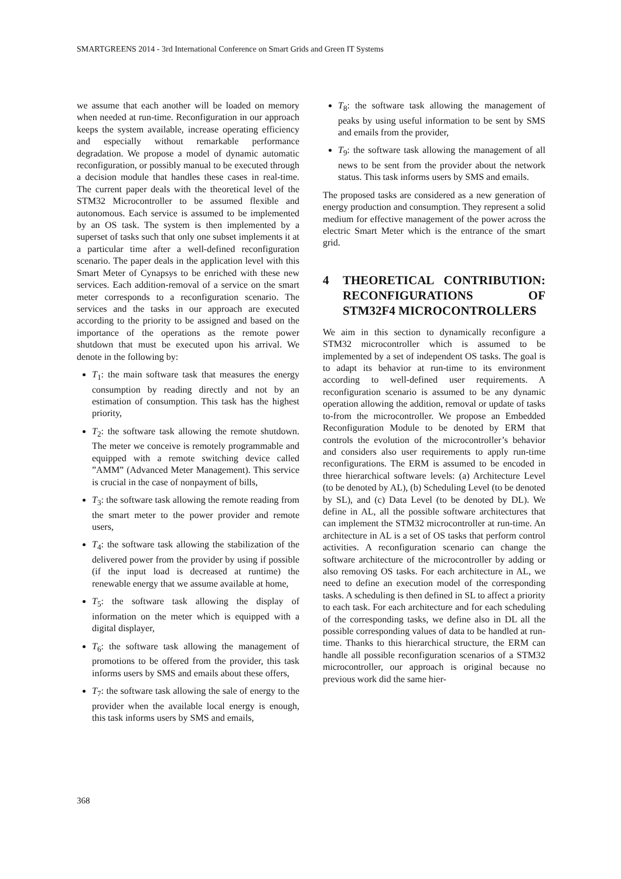SMARTGREENS 2014 - 3rd International Conference on Smart Grids and Green IT Systems
we assume that each another will be loaded on memory when needed at run-time. Reconfiguration in our approach keeps the system available, increase operating efficiency and especially without remarkable performance degradation. We propose a model of dynamic automatic reconfiguration, or possibly manual to be executed through a decision module that handles these cases in real-time. The current paper deals with the theoretical level of the STM32 Microcontroller to be assumed flexible and autonomous. Each service is assumed to be implemented by an OS task. The system is then implemented by a superset of tasks such that only one subset implements it at a particular time after a well-defined reconfiguration scenario. The paper deals in the application level with this Smart Meter of Cynapsys to be enriched with these new services. Each addition-removal of a service on the smart meter corresponds to a reconfiguration scenario. The services and the tasks in our approach are executed according to the priority to be assigned and based on the importance of the operations as the remote power shutdown that must be executed upon his arrival. We denote in the following by:
T<sub>1</sub>: the main software task that measures the energy consumption by reading directly and not by an estimation of consumption. This task has the highest priority,
T<sub>2</sub>: the software task allowing the remote shutdown. The meter we conceive is remotely programmable and equipped with a remote switching device called ”AMM” (Advanced Meter Management). This service is crucial in the case of nonpayment of bills,
T<sub>3</sub>: the software task allowing the remote reading from the smart meter to the power provider and remote users,
T<sub>4</sub>: the software task allowing the stabilization of the delivered power from the provider by using if possible (if the input load is decreased at runtime) the renewable energy that we assume available at home,
T<sub>5</sub>: the software task allowing the display of information on the meter which is equipped with a digital displayer,
T<sub>6</sub>: the software task allowing the management of promotions to be offered from the provider, this task informs users by SMS and emails about these offers,
T<sub>7</sub>: the software task allowing the sale of energy to the provider when the available local energy is enough, this task informs users by SMS and emails,
T<sub>8</sub>: the software task allowing the management of peaks by using useful information to be sent by SMS and emails from the provider,
T<sub>9</sub>: the software task allowing the management of all news to be sent from the provider about the network status. This task informs users by SMS and emails.
The proposed tasks are considered as a new generation of energy production and consumption. They represent a solid medium for effective management of the power across the electric Smart Meter which is the entrance of the smart grid.
4 THEORETICAL CONTRIBUTION: RECONFIGURATIONS OF STM32F4 MICROCONTROLLERS
We aim in this section to dynamically reconfigure a STM32 microcontroller which is assumed to be implemented by a set of independent OS tasks. The goal is to adapt its behavior at run-time to its environment according to well-defined user requirements. A reconfiguration scenario is assumed to be any dynamic operation allowing the addition, removal or update of tasks to-from the microcontroller. We propose an Embedded Reconfiguration Module to be denoted by ERM that controls the evolution of the microcontroller’s behavior and considers also user requirements to apply run-time reconfigurations. The ERM is assumed to be encoded in three hierarchical software levels: (a) Architecture Level (to be denoted by AL), (b) Scheduling Level (to be denoted by SL), and (c) Data Level (to be denoted by DL). We define in AL, all the possible software architectures that can implement the STM32 microcontroller at run-time. An architecture in AL is a set of OS tasks that perform control activities. A reconfiguration scenario can change the software architecture of the microcontroller by adding or also removing OS tasks. For each architecture in AL, we need to define an execution model of the corresponding tasks. A scheduling is then defined in SL to affect a priority to each task. For each architecture and for each scheduling of the corresponding tasks, we define also in DL all the possible corresponding values of data to be handled at run-time. Thanks to this hierarchical structure, the ERM can handle all possible reconfiguration scenarios of a STM32 microcontroller, our approach is original because no previous work did the same hier-
368